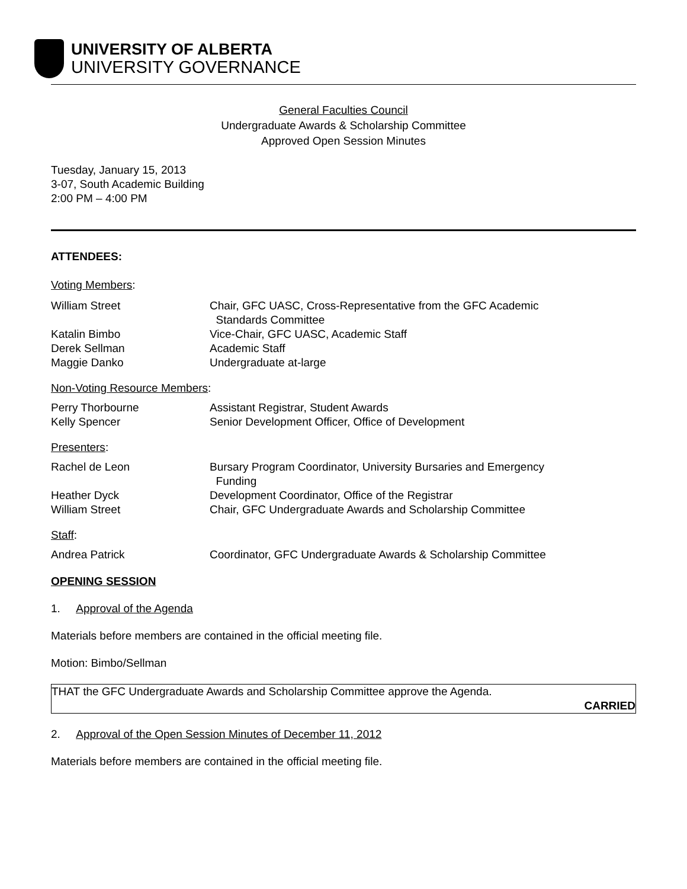UNIVERSITY OF ALBERTA
UNIVERSITY GOVERNANCE
General Faculties Council
Undergraduate Awards & Scholarship Committee
Approved Open Session Minutes
Tuesday, January 15, 2013
3-07, South Academic Building
2:00 PM – 4:00 PM
ATTENDEES:
Voting Members:
William Street Chair, GFC UASC, Cross-Representative from the GFC Academic
Standards Committee
Katalin Bimbo Vice-Chair, GFC UASC, Academic Staff
Derek Sellman Academic Staff
Maggie Danko Undergraduate at-large
Non-Voting Resource Members:
Perry Thorbourne Assistant Registrar, Student Awards
Kelly Spencer Senior Development Officer, Office of Development
Presenters:
Rachel de Leon Bursary Program Coordinator, University Bursaries and Emergency
Funding
Heather Dyck Development Coordinator, Office of the Registrar
William Street Chair, GFC Undergraduate Awards and Scholarship Committee
Staff:
Andrea Patrick Coordinator, GFC Undergraduate Awards & Scholarship Committee
OPENING SESSION
1. Approval of the Agenda
Materials before members are contained in the official meeting file.
Motion: Bimbo/Sellman
THAT the GFC Undergraduate Awards and Scholarship Committee approve the Agenda.
CARRIED
2. Approval of the Open Session Minutes of December 11, 2012
Materials before members are contained in the official meeting file.